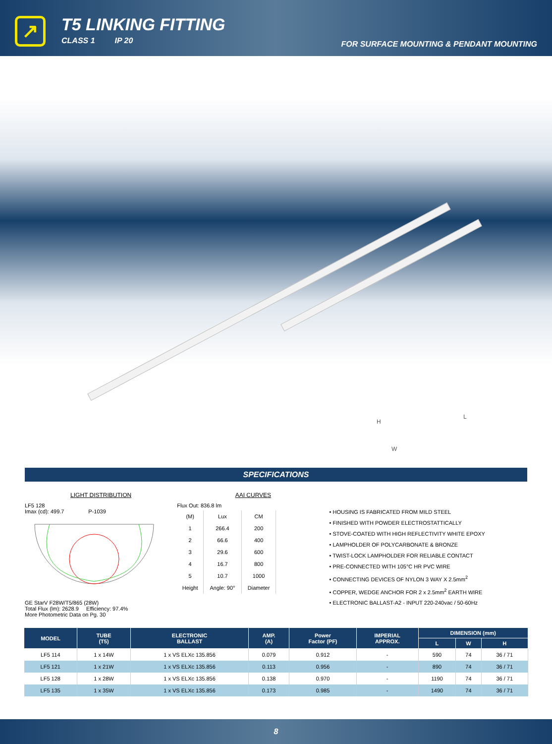↗
T5 LINKING FITTING
CLASS 1 IP 20
FOR SURFACE MOUNTING & PENDANT MOUNTING
H
L
W
SPECIFICATIONS
LIGHT DISTRIBUTION
LF5 128
Imax (cd): 499.7 P-1039
GE StarV F28W/T5/865 (28W)
Total Flux (lm): 2628.9 Efficiency: 97.4%
More Photometric Data on Pg. 30
AAI CURVES
Flux Out: 836.8 lm
| (M) | Lux | CM |
| 1 | 266.4 | 200 |
| 2 | 66.6 | 400 |
| 3 | 29.6 | 600 |
| 4 | 16.7 | 800 |
| 5 | 10.7 | 1000 |
| Height | Angle: 90° | Diameter |
• HOUSING IS FABRICATED FROM MILD STEEL
• FINISHED WITH POWDER ELECTROSTATTICALLY
• STOVE-COATED WITH HIGH REFLECTIVITY WHITE EPOXY
• LAMPHOLDER OF POLYCARBONATE & BRONZE
• TWIST-LOCK LAMPHOLDER FOR RELIABLE CONTACT
• PRE-CONNECTED WITH 105°C HR PVC WIRE
• CONNECTING DEVICES OF NYLON 3 WAY X 2.5mm<sup>2</sup>
• COPPER, WEDGE ANCHOR FOR 2 x 2.5mm<sup>2</sup> EARTH WIRE
• ELECTRONIC BALLAST-A2 - INPUT 220-240vac / 50-60Hz
| MODEL | TUBE (T5) | ELECTRONIC BALLAST | AMP. (A) | Power Factor (PF) | IMPERIAL APPROX. | DIMENSION (mm) | | |
| --- | --- | --- | --- | --- | --- | --- | --- | --- |
| | | | | | | L | W | H |
| LF5 114 | 1 x 14W | 1 x VS ELXc 135.856 | 0.079 | 0.912 | - | 590 | 74 | 36 / 71 |
| LF5 121 | 1 x 21W | 1 x VS ELXc 135.856 | 0.113 | 0.956 | - | 890 | 74 | 36 / 71 |
| LF5 128 | 1 x 28W | 1 x VS ELXc 135.856 | 0.138 | 0.970 | - | 1190 | 74 | 36 / 71 |
| LF5 135 | 1 x 35W | 1 x VS ELXc 135.856 | 0.173 | 0.985 | - | 1490 | 74 | 36 / 71 |
8